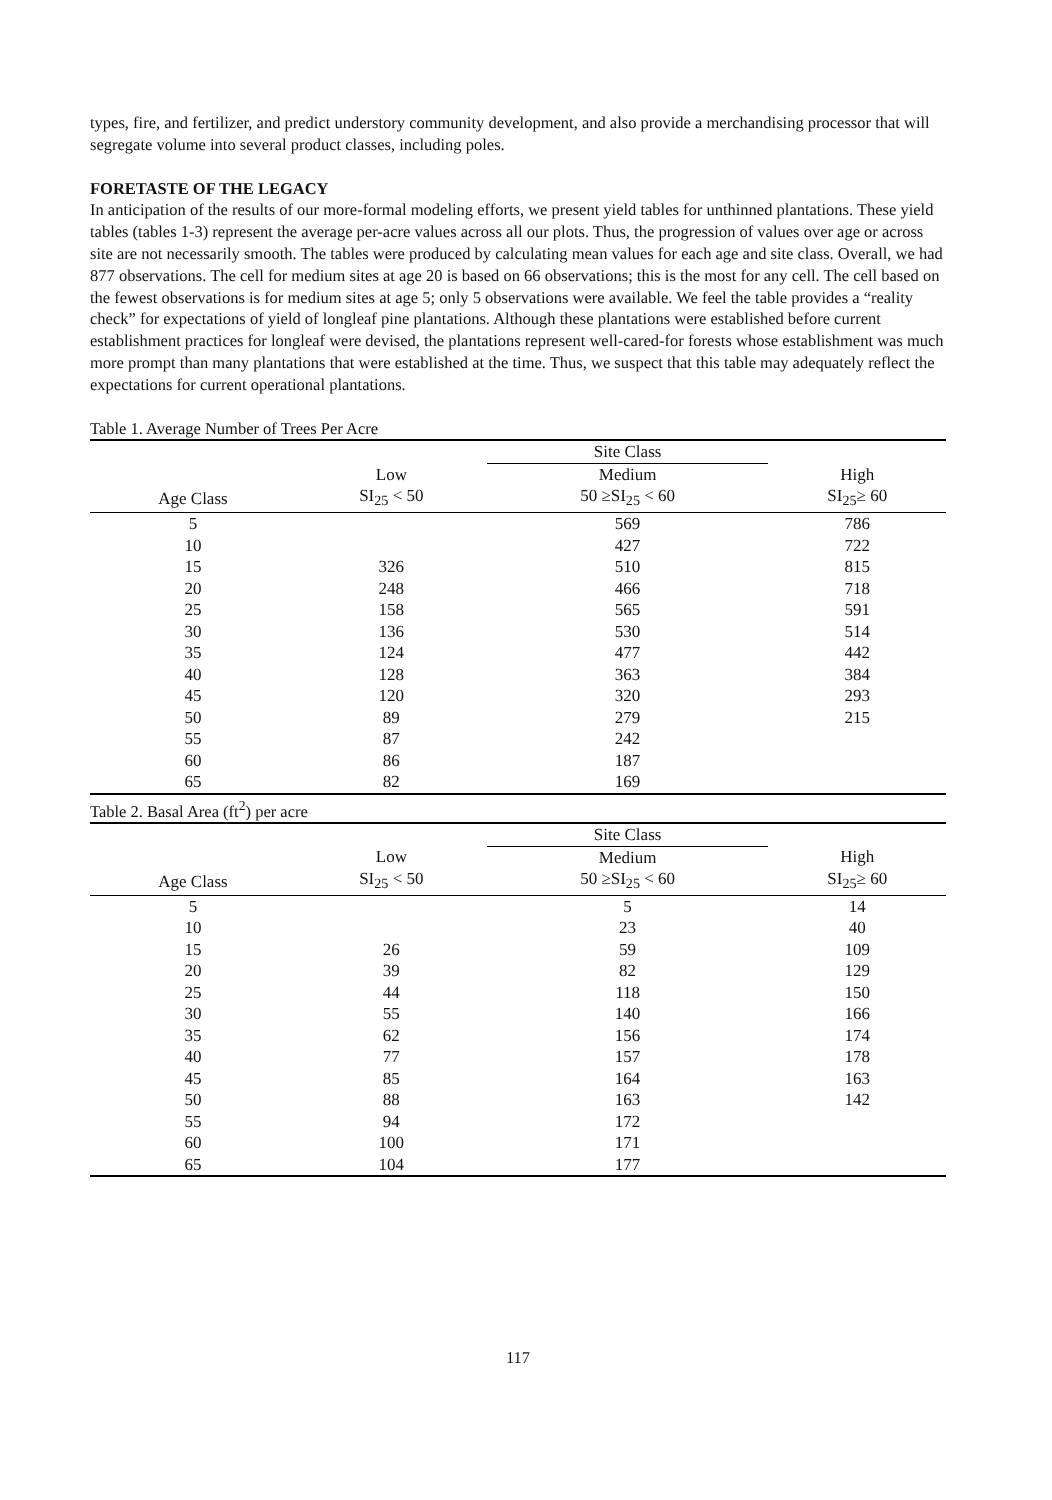types, fire, and fertilizer, and predict understory community development, and also provide a merchandising processor that will segregate volume into several product classes, including poles.
FORETASTE OF THE LEGACY
In anticipation of the results of our more-formal modeling efforts, we present yield tables for unthinned plantations. These yield tables (tables 1-3) represent the average per-acre values across all our plots. Thus, the progression of values over age or across site are not necessarily smooth. The tables were produced by calculating mean values for each age and site class. Overall, we had 877 observations. The cell for medium sites at age 20 is based on 66 observations; this is the most for any cell. The cell based on the fewest observations is for medium sites at age 5; only 5 observations were available. We feel the table provides a “reality check” for expectations of yield of longleaf pine plantations. Although these plantations were established before current establishment practices for longleaf were devised, the plantations represent well-cared-for forests whose establishment was much more prompt than many plantations that were established at the time. Thus, we suspect that this table may adequately reflect the expectations for current operational plantations.
Table 1. Average Number of Trees Per Acre
| | | Site Class | |
| --- | --- | --- | --- |
| | Low | Medium | High |
| Age Class | SI<sub>25</sub> < 50 | 50 ≥SI<sub>25</sub> < 60 | SI<sub>25</sub>≥ 60 |
| 5 | | 569 | 786 |
| 10 | | 427 | 722 |
| 15 | 326 | 510 | 815 |
| 20 | 248 | 466 | 718 |
| 25 | 158 | 565 | 591 |
| 30 | 136 | 530 | 514 |
| 35 | 124 | 477 | 442 |
| 40 | 128 | 363 | 384 |
| 45 | 120 | 320 | 293 |
| 50 | 89 | 279 | 215 |
| 55 | 87 | 242 | |
| 60 | 86 | 187 | |
| 65 | 82 | 169 | |
Table 2. Basal Area (ft<sup>2</sup>) per acre
| | | Site Class | |
| --- | --- | --- | --- |
| | Low | Medium | High |
| Age Class | SI<sub>25</sub> < 50 | 50 ≥SI<sub>25</sub> < 60 | SI<sub>25</sub>≥ 60 |
| 5 | | 5 | 14 |
| 10 | | 23 | 40 |
| 15 | 26 | 59 | 109 |
| 20 | 39 | 82 | 129 |
| 25 | 44 | 118 | 150 |
| 30 | 55 | 140 | 166 |
| 35 | 62 | 156 | 174 |
| 40 | 77 | 157 | 178 |
| 45 | 85 | 164 | 163 |
| 50 | 88 | 163 | 142 |
| 55 | 94 | 172 | |
| 60 | 100 | 171 | |
| 65 | 104 | 177 | |
117